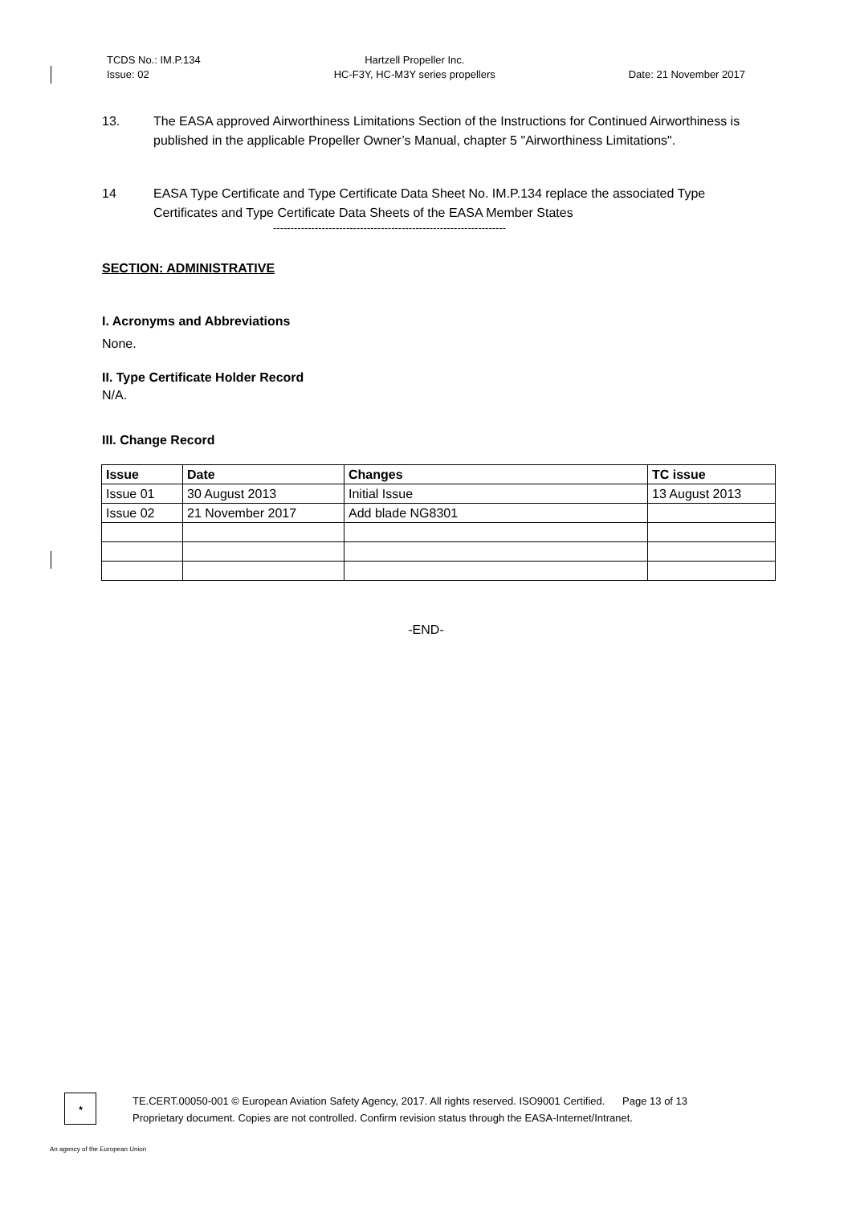TCDS No.: IM.P.134
Issue: 02
Hartzell Propeller Inc.
HC-F3Y, HC-M3Y series propellers
Date: 21 November 2017
13. The EASA approved Airworthiness Limitations Section of the Instructions for Continued Airworthiness is published in the applicable Propeller Owner’s Manual, chapter 5 "Airworthiness Limitations".
14 EASA Type Certificate and Type Certificate Data Sheet No. IM.P.134 replace the associated Type Certificates and Type Certificate Data Sheets of the EASA Member States
-------------------------------------------------------------------
SECTION: ADMINISTRATIVE
I. Acronyms and Abbreviations
None.
II. Type Certificate Holder Record
N/A.
III. Change Record
| Issue | Date | Changes | TC issue |
| --- | --- | --- | --- |
| Issue 01 | 30 August 2013 | Initial Issue | 13 August 2013 |
| Issue 02 | 21 November 2017 | Add blade NG8301 | |
-END-
★
TE.CERT.00050-001 © European Aviation Safety Agency, 2017. All rights reserved. ISO9001 Certified. Page 13 of 13
Proprietary document. Copies are not controlled. Confirm revision status through the EASA-Internet/Intranet.
An agency of the European Union